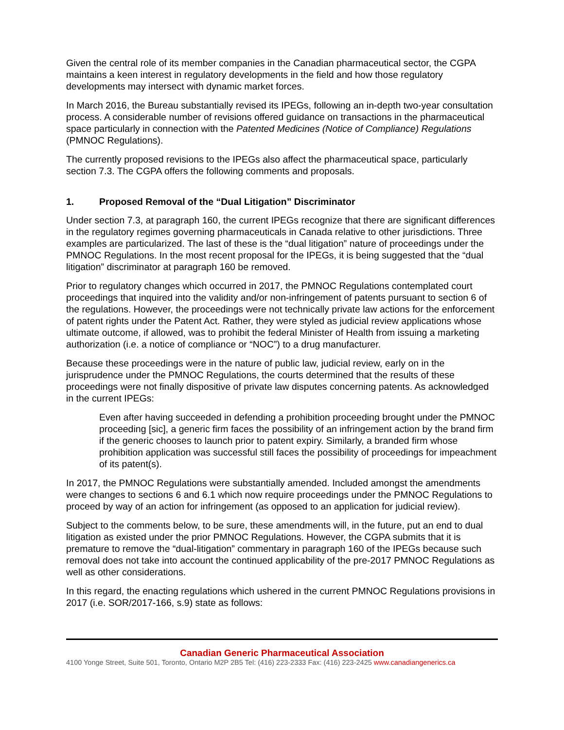Given the central role of its member companies in the Canadian pharmaceutical sector, the CGPA maintains a keen interest in regulatory developments in the field and how those regulatory developments may intersect with dynamic market forces.
In March 2016, the Bureau substantially revised its IPEGs, following an in-depth two-year consultation process. A considerable number of revisions offered guidance on transactions in the pharmaceutical space particularly in connection with the Patented Medicines (Notice of Compliance) Regulations (PMNOC Regulations).
The currently proposed revisions to the IPEGs also affect the pharmaceutical space, particularly section 7.3. The CGPA offers the following comments and proposals.
1. Proposed Removal of the “Dual Litigation” Discriminator
Under section 7.3, at paragraph 160, the current IPEGs recognize that there are significant differences in the regulatory regimes governing pharmaceuticals in Canada relative to other jurisdictions. Three examples are particularized. The last of these is the “dual litigation” nature of proceedings under the PMNOC Regulations. In the most recent proposal for the IPEGs, it is being suggested that the “dual litigation” discriminator at paragraph 160 be removed.
Prior to regulatory changes which occurred in 2017, the PMNOC Regulations contemplated court proceedings that inquired into the validity and/or non-infringement of patents pursuant to section 6 of the regulations. However, the proceedings were not technically private law actions for the enforcement of patent rights under the Patent Act. Rather, they were styled as judicial review applications whose ultimate outcome, if allowed, was to prohibit the federal Minister of Health from issuing a marketing authorization (i.e. a notice of compliance or “NOC”) to a drug manufacturer.
Because these proceedings were in the nature of public law, judicial review, early on in the jurisprudence under the PMNOC Regulations, the courts determined that the results of these proceedings were not finally dispositive of private law disputes concerning patents. As acknowledged in the current IPEGs:
Even after having succeeded in defending a prohibition proceeding brought under the PMNOC proceeding [sic], a generic firm faces the possibility of an infringement action by the brand firm if the generic chooses to launch prior to patent expiry. Similarly, a branded firm whose prohibition application was successful still faces the possibility of proceedings for impeachment of its patent(s).
In 2017, the PMNOC Regulations were substantially amended. Included amongst the amendments were changes to sections 6 and 6.1 which now require proceedings under the PMNOC Regulations to proceed by way of an action for infringement (as opposed to an application for judicial review).
Subject to the comments below, to be sure, these amendments will, in the future, put an end to dual litigation as existed under the prior PMNOC Regulations. However, the CGPA submits that it is premature to remove the “dual-litigation” commentary in paragraph 160 of the IPEGs because such removal does not take into account the continued applicability of the pre-2017 PMNOC Regulations as well as other considerations.
In this regard, the enacting regulations which ushered in the current PMNOC Regulations provisions in 2017 (i.e. SOR/2017-166, s.9) state as follows:
Canadian Generic Pharmaceutical Association
4100 Yonge Street, Suite 501, Toronto, Ontario M2P 2B5 Tel: (416) 223-2333 Fax: (416) 223-2425 www.canadiangenerics.ca